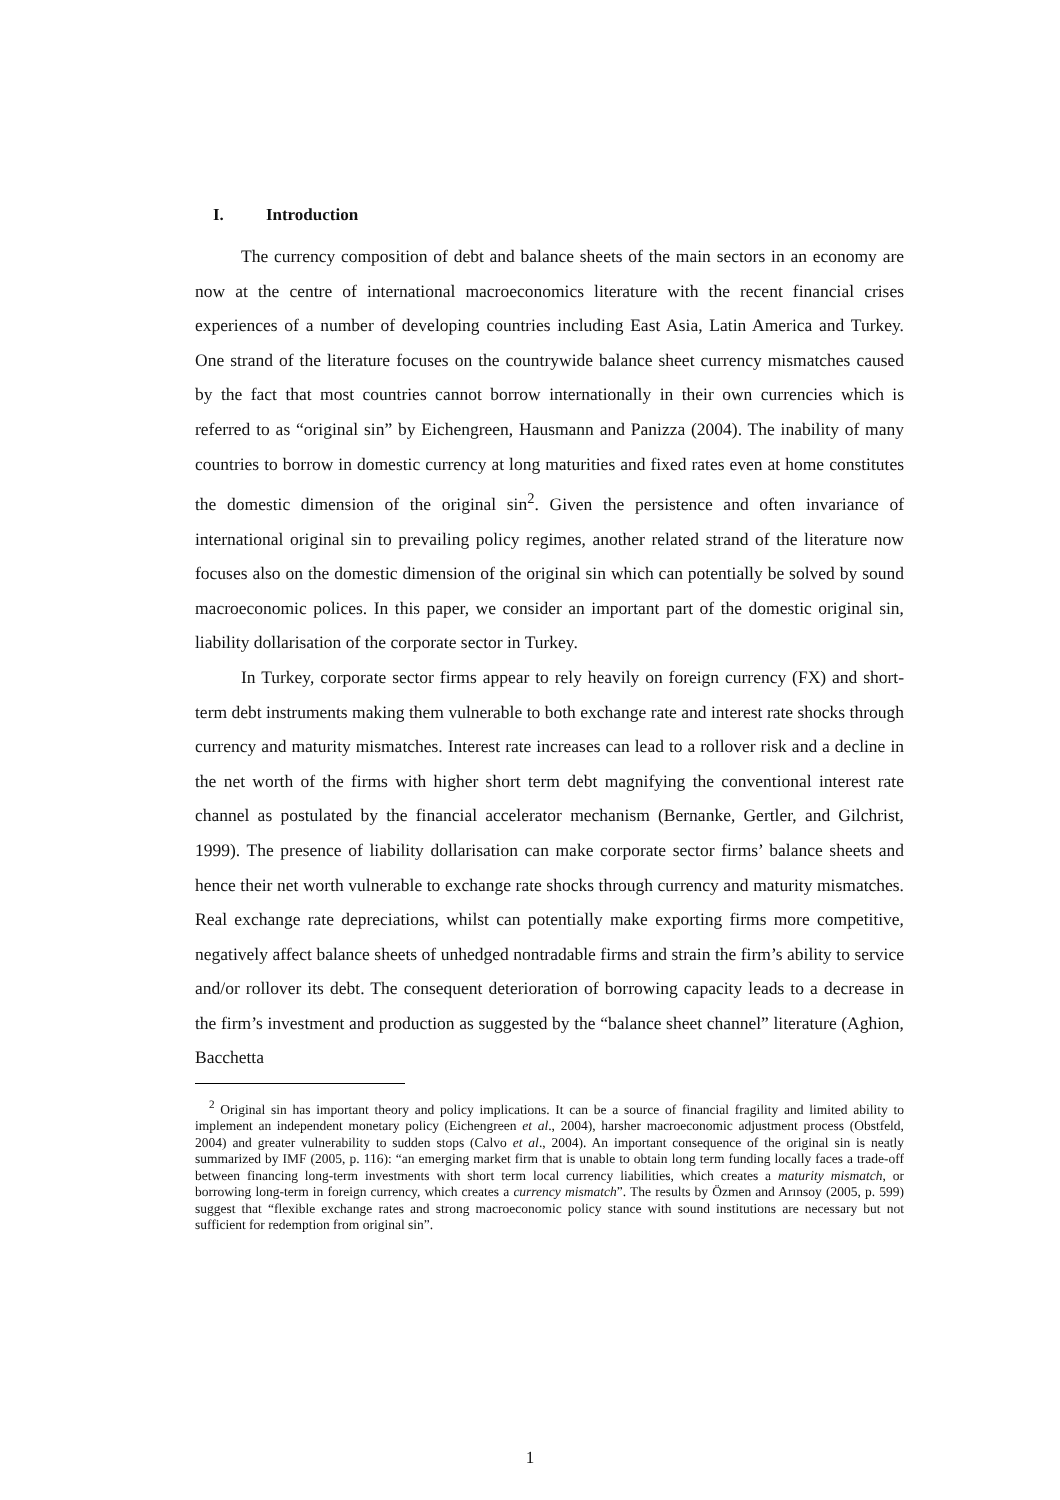I. Introduction
The currency composition of debt and balance sheets of the main sectors in an economy are now at the centre of international macroeconomics literature with the recent financial crises experiences of a number of developing countries including East Asia, Latin America and Turkey. One strand of the literature focuses on the countrywide balance sheet currency mismatches caused by the fact that most countries cannot borrow internationally in their own currencies which is referred to as “original sin” by Eichengreen, Hausmann and Panizza (2004). The inability of many countries to borrow in domestic currency at long maturities and fixed rates even at home constitutes the domestic dimension of the original sin<sup>2</sup>. Given the persistence and often invariance of international original sin to prevailing policy regimes, another related strand of the literature now focuses also on the domestic dimension of the original sin which can potentially be solved by sound macroeconomic polices. In this paper, we consider an important part of the domestic original sin, liability dollarisation of the corporate sector in Turkey.
In Turkey, corporate sector firms appear to rely heavily on foreign currency (FX) and short-term debt instruments making them vulnerable to both exchange rate and interest rate shocks through currency and maturity mismatches. Interest rate increases can lead to a rollover risk and a decline in the net worth of the firms with higher short term debt magnifying the conventional interest rate channel as postulated by the financial accelerator mechanism (Bernanke, Gertler, and Gilchrist, 1999). The presence of liability dollarisation can make corporate sector firms’ balance sheets and hence their net worth vulnerable to exchange rate shocks through currency and maturity mismatches. Real exchange rate depreciations, whilst can potentially make exporting firms more competitive, negatively affect balance sheets of unhedged nontradable firms and strain the firm’s ability to service and/or rollover its debt. The consequent deterioration of borrowing capacity leads to a decrease in the firm’s investment and production as suggested by the “balance sheet channel” literature (Aghion, Bacchetta
<sup>2</sup> Original sin has important theory and policy implications. It can be a source of financial fragility and limited ability to implement an independent monetary policy (Eichengreen et al., 2004), harsher macroeconomic adjustment process (Obstfeld, 2004) and greater vulnerability to sudden stops (Calvo et al., 2004). An important consequence of the original sin is neatly summarized by IMF (2005, p. 116): “an emerging market firm that is unable to obtain long term funding locally faces a trade-off between financing long-term investments with short term local currency liabilities, which creates a maturity mismatch, or borrowing long-term in foreign currency, which creates a currency mismatch”. The results by Özmen and Arınsoy (2005, p. 599) suggest that “flexible exchange rates and strong macroeconomic policy stance with sound institutions are necessary but not sufficient for redemption from original sin”.
1